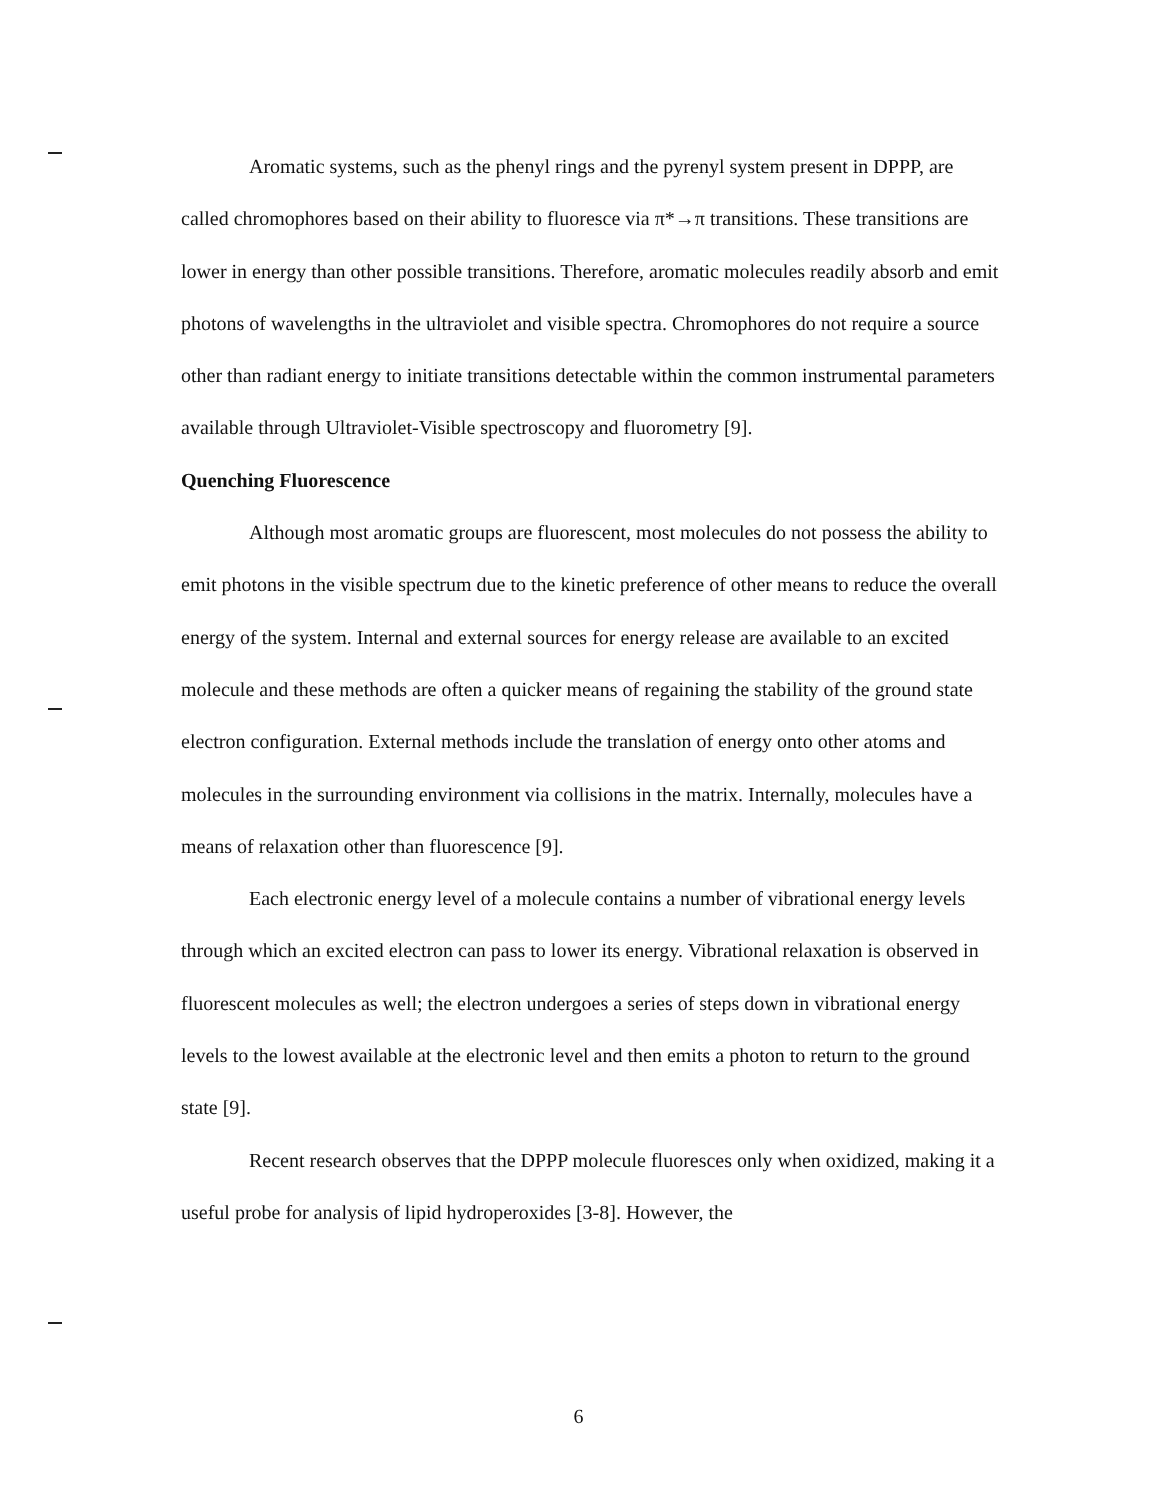Aromatic systems, such as the phenyl rings and the pyrenyl system present in DPPP, are called chromophores based on their ability to fluoresce via π*→π transitions. These transitions are lower in energy than other possible transitions. Therefore, aromatic molecules readily absorb and emit photons of wavelengths in the ultraviolet and visible spectra. Chromophores do not require a source other than radiant energy to initiate transitions detectable within the common instrumental parameters available through Ultraviolet-Visible spectroscopy and fluorometry [9].
Quenching Fluorescence
Although most aromatic groups are fluorescent, most molecules do not possess the ability to emit photons in the visible spectrum due to the kinetic preference of other means to reduce the overall energy of the system. Internal and external sources for energy release are available to an excited molecule and these methods are often a quicker means of regaining the stability of the ground state electron configuration. External methods include the translation of energy onto other atoms and molecules in the surrounding environment via collisions in the matrix. Internally, molecules have a means of relaxation other than fluorescence [9].
Each electronic energy level of a molecule contains a number of vibrational energy levels through which an excited electron can pass to lower its energy. Vibrational relaxation is observed in fluorescent molecules as well; the electron undergoes a series of steps down in vibrational energy levels to the lowest available at the electronic level and then emits a photon to return to the ground state [9].
Recent research observes that the DPPP molecule fluoresces only when oxidized, making it a useful probe for analysis of lipid hydroperoxides [3-8]. However, the
6